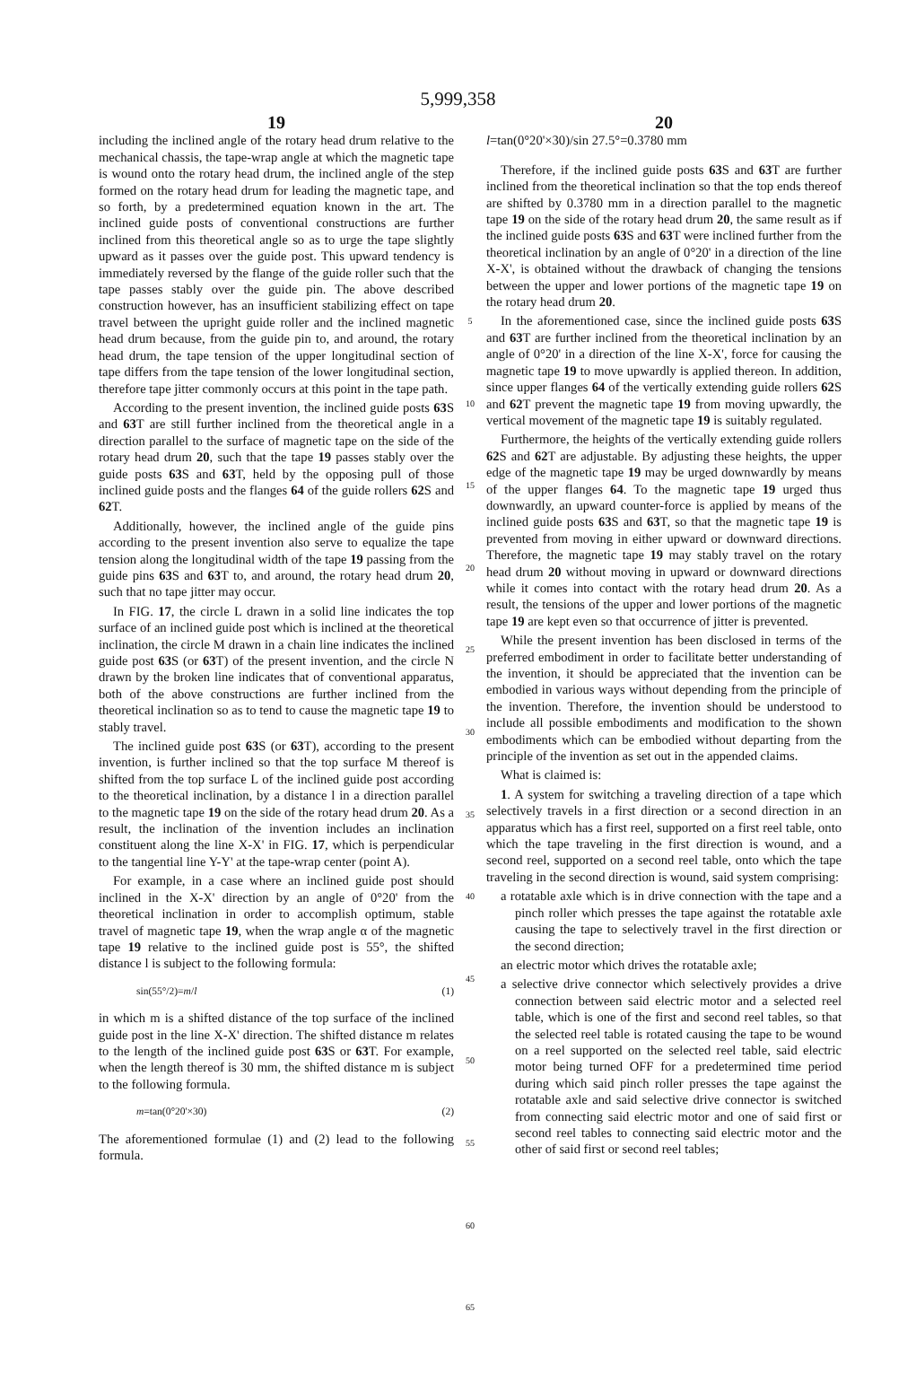5,999,358
19
including the inclined angle of the rotary head drum relative to the mechanical chassis, the tape-wrap angle at which the magnetic tape is wound onto the rotary head drum, the inclined angle of the step formed on the rotary head drum for leading the magnetic tape, and so forth, by a predetermined equation known in the art. The inclined guide posts of conventional constructions are further inclined from this theoretical angle so as to urge the tape slightly upward as it passes over the guide post. This upward tendency is immediately reversed by the flange of the guide roller such that the tape passes stably over the guide pin. The above described construction however, has an insufficient stabilizing effect on tape travel between the upright guide roller and the inclined magnetic head drum because, from the guide pin to, and around, the rotary head drum, the tape tension of the upper longitudinal section of tape differs from the tape tension of the lower longitudinal section, therefore tape jitter commonly occurs at this point in the tape path.
According to the present invention, the inclined guide posts 63 S and 63 T are still further inclined from the theoretical angle in a direction parallel to the surface of magnetic tape on the side of the rotary head drum 20, such that the tape 19 passes stably over the guide posts 63 S and 63 T, held by the opposing pull of those inclined guide posts and the flanges 64 of the guide rollers 62 S and 62 T.
Additionally, however, the inclined angle of the guide pins according to the present invention also serve to equalize the tape tension along the longitudinal width of the tape 19 passing from the guide pins 63 S and 63 T to, and around, the rotary head drum 20, such that no tape jitter may occur.
In FIG. 17, the circle L drawn in a solid line indicates the top surface of an inclined guide post which is inclined at the theoretical inclination, the circle M drawn in a chain line indicates the inclined guide post 63 S (or 63 T) of the present invention, and the circle N drawn by the broken line indicates that of conventional apparatus, both of the above constructions are further inclined from the theoretical inclination so as to tend to cause the magnetic tape 19 to stably travel.
The inclined guide post 63 S (or 63 T), according to the present invention, is further inclined so that the top surface M thereof is shifted from the top surface L of the inclined guide post according to the theoretical inclination, by a distance l in a direction parallel to the magnetic tape 19 on the side of the rotary head drum 20. As a result, the inclination of the invention includes an inclination constituent along the line X-X' in FIG. 17, which is perpendicular to the tangential line Y-Y' at the tape-wrap center (point A).
For example, in a case where an inclined guide post should inclined in the X-X' direction by an angle of 0°20' from the theoretical inclination in order to accomplish optimum, stable travel of magnetic tape 19, when the wrap angle α of the magnetic tape 19 relative to the inclined guide post is 55°, the shifted distance l is subject to the following formula:
sin(55°/2)=m/l (1)
in which m is a shifted distance of the top surface of the inclined guide post in the line X-X' direction. The shifted distance m relates to the length of the inclined guide post 63 S or 63 T. For example, when the length thereof is 30 mm, the shifted distance m is subject to the following formula.
m=tan(0°20'×30) (2)
The aforementioned formulae (1) and (2) lead to the following formula.
5
10
15
20
25
30
35
40
45
50
55
60
65
20
l=tan(0°20'×30)/sin 27.5°=0.3780 mm
Therefore, if the inclined guide posts 63 S and 63 T are further inclined from the theoretical inclination so that the top ends thereof are shifted by 0.3780 mm in a direction parallel to the magnetic tape 19 on the side of the rotary head drum 20, the same result as if the inclined guide posts 63 S and 63 T were inclined further from the theoretical inclination by an angle of 0°20' in a direction of the line X-X', is obtained without the drawback of changing the tensions between the upper and lower portions of the magnetic tape 19 on the rotary head drum 20.
In the aforementioned case, since the inclined guide posts 63 S and 63 T are further inclined from the theoretical inclination by an angle of 0°20' in a direction of the line X-X', force for causing the magnetic tape 19 to move upwardly is applied thereon. In addition, since upper flanges 64 of the vertically extending guide rollers 62 S and 62 T prevent the magnetic tape 19 from moving upwardly, the vertical movement of the magnetic tape 19 is suitably regulated.
Furthermore, the heights of the vertically extending guide rollers 62 S and 62 T are adjustable. By adjusting these heights, the upper edge of the magnetic tape 19 may be urged downwardly by means of the upper flanges 64. To the magnetic tape 19 urged thus downwardly, an upward counter-force is applied by means of the inclined guide posts 63 S and 63 T, so that the magnetic tape 19 is prevented from moving in either upward or downward directions. Therefore, the magnetic tape 19 may stably travel on the rotary head drum 20 without moving in upward or downward directions while it comes into contact with the rotary head drum 20. As a result, the tensions of the upper and lower portions of the magnetic tape 19 are kept even so that occurrence of jitter is prevented.
While the present invention has been disclosed in terms of the preferred embodiment in order to facilitate better understanding of the invention, it should be appreciated that the invention can be embodied in various ways without depending from the principle of the invention. Therefore, the invention should be understood to include all possible embodiments and modification to the shown embodiments which can be embodied without departing from the principle of the invention as set out in the appended claims.
What is claimed is:
1. A system for switching a traveling direction of a tape which selectively travels in a first direction or a second direction in an apparatus which has a first reel, supported on a first reel table, onto which the tape traveling in the first direction is wound, and a second reel, supported on a second reel table, onto which the tape traveling in the second direction is wound, said system comprising:
a rotatable axle which is in drive connection with the tape and a pinch roller which presses the tape against the rotatable axle causing the tape to selectively travel in the first direction or the second direction;
an electric motor which drives the rotatable axle;
a selective drive connector which selectively provides a drive connection between said electric motor and a selected reel table, which is one of the first and second reel tables, so that the selected reel table is rotated causing the tape to be wound on a reel supported on the selected reel table, said electric motor being turned OFF for a predetermined time period during which said pinch roller presses the tape against the rotatable axle and said selective drive connector is switched from connecting said electric motor and one of said first or second reel tables to connecting said electric motor and the other of said first or second reel tables;